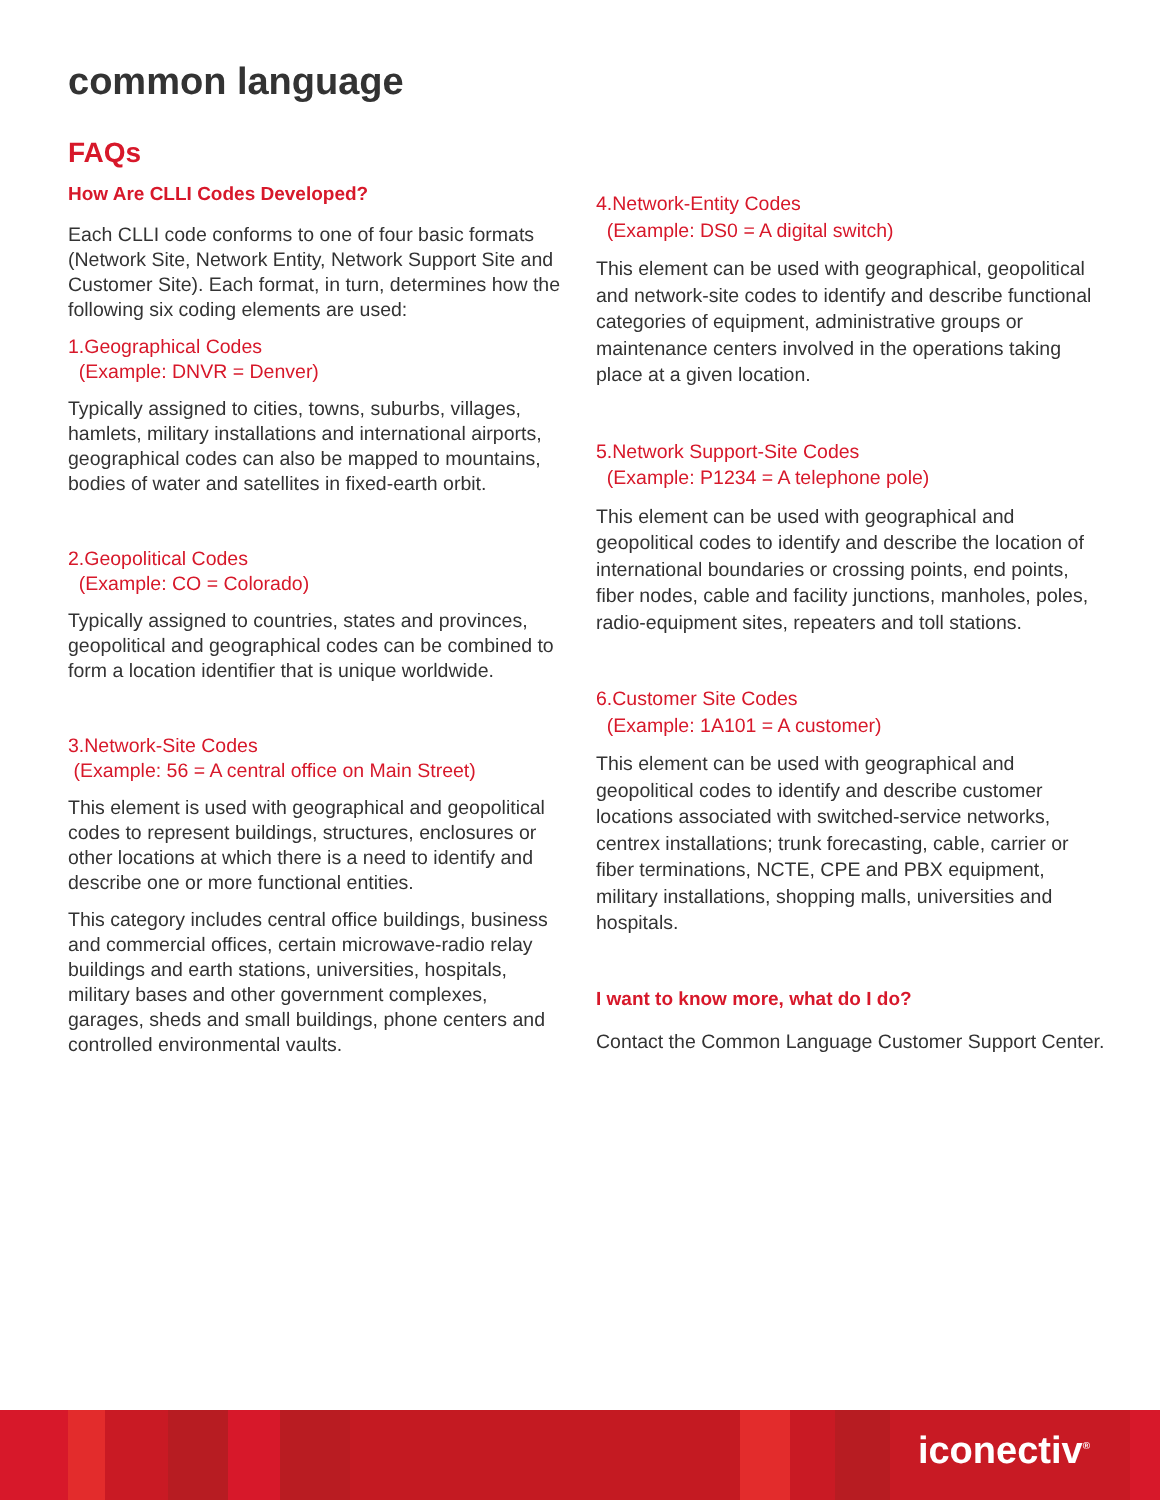common language
FAQs
How Are CLLI Codes Developed?
Each CLLI code conforms to one of four basic formats (Network Site, Network Entity, Network Support Site and Customer Site). Each format, in turn, determines how the following six coding elements are used:
1.Geographical Codes
(Example: DNVR = Denver)
Typically assigned to cities, towns, suburbs, villages, hamlets, military installations and international airports, geographical codes can also be mapped to mountains, bodies of water and satellites in fixed-earth orbit.
2.Geopolitical Codes
(Example: CO = Colorado)
Typically assigned to countries, states and provinces, geopolitical and geographical codes can be combined to form a location identifier that is unique worldwide.
3.Network-Site Codes
(Example: 56 = A central office on Main Street)
This element is used with geographical and geopolitical codes to represent buildings, structures, enclosures or other locations at which there is a need to identify and describe one or more functional entities.
This category includes central office buildings, business and commercial offices, certain microwave-radio relay buildings and earth stations, universities, hospitals, military bases and other government complexes, garages, sheds and small buildings, phone centers and controlled environmental vaults.
4.Network-Entity Codes
(Example: DS0 = A digital switch)
This element can be used with geographical, geopolitical and network-site codes to identify and describe functional categories of equipment, administrative groups or maintenance centers involved in the operations taking place at a given location.
5.Network Support-Site Codes
(Example: P1234 = A telephone pole)
This element can be used with geographical and geopolitical codes to identify and describe the location of international boundaries or crossing points, end points, fiber nodes, cable and facility junctions, manholes, poles, radio-equipment sites, repeaters and toll stations.
6.Customer Site Codes
(Example: 1A101 = A customer)
This element can be used with geographical and geopolitical codes to identify and describe customer locations associated with switched-service networks, centrex installations; trunk forecasting, cable, carrier or fiber terminations, NCTE, CPE and PBX equipment, military installations, shopping malls, universities and hospitals.
I want to know more, what do I do?
Contact the Common Language Customer Support Center.
iconectiv<sup>®</sup>